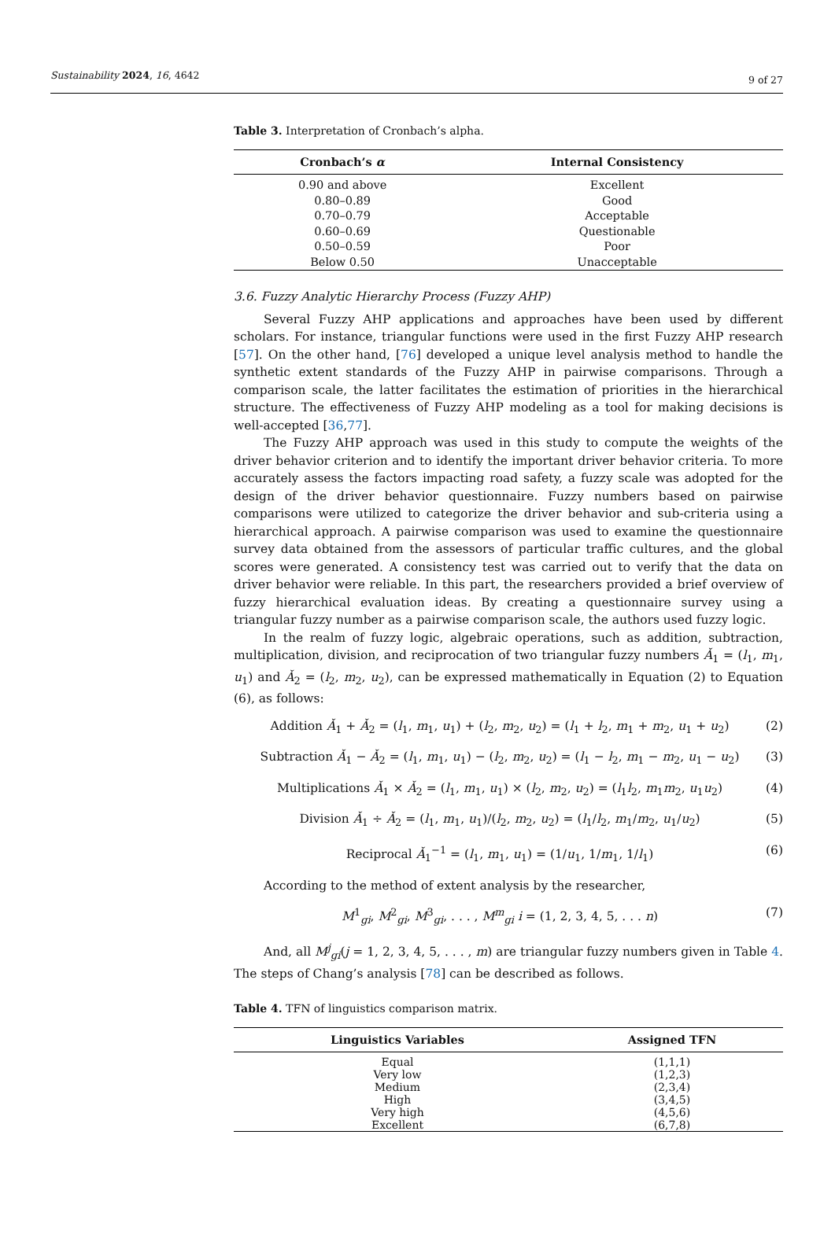Sustainability 2024, 16, 4642 9 of 27
Table 3. Interpretation of Cronbach’s alpha.
| Cronbach’s α | Internal Consistency |
| --- | --- |
| 0.90 and above | Excellent |
| 0.80–0.89 | Good |
| 0.70–0.79 | Acceptable |
| 0.60–0.69 | Questionable |
| 0.50–0.59 | Poor |
| Below 0.50 | Unacceptable |
3.6. Fuzzy Analytic Hierarchy Process (Fuzzy AHP)
Several Fuzzy AHP applications and approaches have been used by different scholars. For instance, triangular functions were used in the first Fuzzy AHP research [57]. On the other hand, [76] developed a unique level analysis method to handle the synthetic extent standards of the Fuzzy AHP in pairwise comparisons. Through a comparison scale, the latter facilitates the estimation of priorities in the hierarchical structure. The effectiveness of Fuzzy AHP modeling as a tool for making decisions is well-accepted [36,77].
The Fuzzy AHP approach was used in this study to compute the weights of the driver behavior criterion and to identify the important driver behavior criteria. To more accurately assess the factors impacting road safety, a fuzzy scale was adopted for the design of the driver behavior questionnaire. Fuzzy numbers based on pairwise comparisons were utilized to categorize the driver behavior and sub-criteria using a hierarchical approach. A pairwise comparison was used to examine the questionnaire survey data obtained from the assessors of particular traffic cultures, and the global scores were generated. A consistency test was carried out to verify that the data on driver behavior were reliable. In this part, the researchers provided a brief overview of fuzzy hierarchical evaluation ideas. By creating a questionnaire survey using a triangular fuzzy number as a pairwise comparison scale, the authors used fuzzy logic.
In the realm of fuzzy logic, algebraic operations, such as addition, subtraction, multiplication, division, and reciprocation of two triangular fuzzy numbers Ǎ<sub>1</sub> = (l<sub>1</sub>, m<sub>1</sub>, u<sub>1</sub>) and Ǎ<sub>2</sub> = (l<sub>2</sub>, m<sub>2</sub>, u<sub>2</sub>), can be expressed mathematically in Equation (2) to Equation (6), as follows:
Addition Ǎ<sub>1</sub> + Ǎ<sub>2</sub> = (l<sub>1</sub>, m<sub>1</sub>, u<sub>1</sub>) + (l<sub>2</sub>, m<sub>2</sub>, u<sub>2</sub>) = (l<sub>1</sub> + l<sub>2</sub>, m<sub>1</sub> + m<sub>2</sub>, u<sub>1</sub> + u<sub>2</sub>) (2)
Subtraction Ǎ<sub>1</sub> − Ǎ<sub>2</sub> = (l<sub>1</sub>, m<sub>1</sub>, u<sub>1</sub>) − (l<sub>2</sub>, m<sub>2</sub>, u<sub>2</sub>) = (l<sub>1</sub> − l<sub>2</sub>, m<sub>1</sub> − m<sub>2</sub>, u<sub>1</sub> − u<sub>2</sub>) (3)
Multiplications Ǎ<sub>1</sub> × Ǎ<sub>2</sub> = (l<sub>1</sub>, m<sub>1</sub>, u<sub>1</sub>) × (l<sub>2</sub>, m<sub>2</sub>, u<sub>2</sub>) = (l<sub>1</sub>l<sub>2</sub>, m<sub>1</sub>m<sub>2</sub>, u<sub>1</sub>u<sub>2</sub>) (4)
Division Ǎ<sub>1</sub> ÷ Ǎ<sub>2</sub> = (l<sub>1</sub>, m<sub>1</sub>, u<sub>1</sub>)/(l<sub>2</sub>, m<sub>2</sub>, u<sub>2</sub>) = (l<sub>1</sub>/l<sub>2</sub>, m<sub>1</sub>/m<sub>2</sub>, u<sub>1</sub>/u<sub>2</sub>) (5)
Reciprocal Ǎ<sub>1</sub><sup>−1</sup> = (l<sub>1</sub>, m<sub>1</sub>, u<sub>1</sub>) = (1/u<sub>1</sub>, 1/m<sub>1</sub>, 1/l<sub>1</sub>) (6)
According to the method of extent analysis by the researcher,
M<sup>1</sup><sub>gi</sub>, M<sup>2</sup><sub>gi</sub>, M<sup>3</sup><sub>gi</sub>, . . . , M<sup>m</sup><sub>gi</sub> i = (1, 2, 3, 4, 5, . . . n) (7)
And, all M<sup>j</sup><sub>gi</sub>(j = 1, 2, 3, 4, 5, . . . , m) are triangular fuzzy numbers given in Table 4. The steps of Chang’s analysis [78] can be described as follows.
Table 4. TFN of linguistics comparison matrix.
| Linguistics Variables | Assigned TFN |
| --- | --- |
| Equal | (1,1,1) |
| Very low | (1,2,3) |
| Medium | (2,3,4) |
| High | (3,4,5) |
| Very high | (4,5,6) |
| Excellent | (6,7,8) |